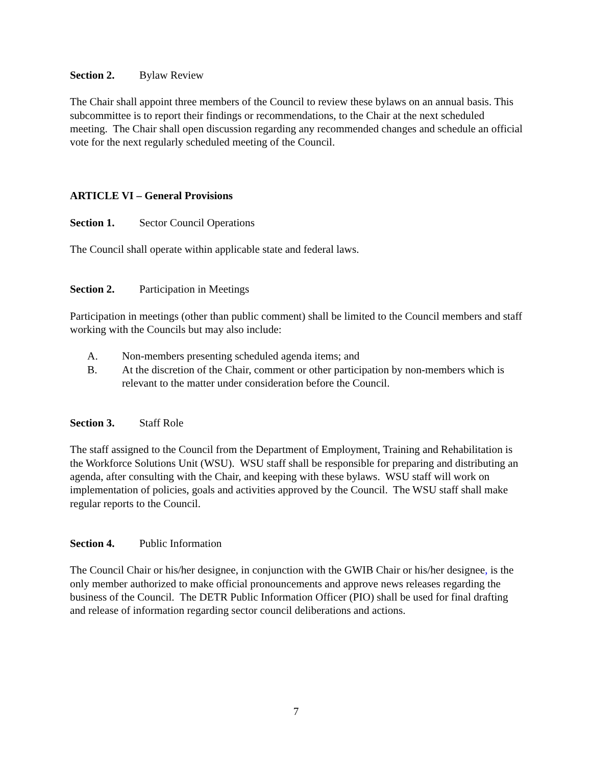Section 2. Bylaw Review
The Chair shall appoint three members of the Council to review these bylaws on an annual basis. This subcommittee is to report their findings or recommendations, to the Chair at the next scheduled meeting. The Chair shall open discussion regarding any recommended changes and schedule an official vote for the next regularly scheduled meeting of the Council.
ARTICLE VI – General Provisions
Section 1. Sector Council Operations
The Council shall operate within applicable state and federal laws.
Section 2. Participation in Meetings
Participation in meetings (other than public comment) shall be limited to the Council members and staff working with the Councils but may also include:
A. Non-members presenting scheduled agenda items; and
B. At the discretion of the Chair, comment or other participation by non-members which is relevant to the matter under consideration before the Council.
Section 3. Staff Role
The staff assigned to the Council from the Department of Employment, Training and Rehabilitation is the Workforce Solutions Unit (WSU). WSU staff shall be responsible for preparing and distributing an agenda, after consulting with the Chair, and keeping with these bylaws. WSU staff will work on implementation of policies, goals and activities approved by the Council. The WSU staff shall make regular reports to the Council.
Section 4. Public Information
The Council Chair or his/her designee, in conjunction with the GWIB Chair or his/her designee, is the only member authorized to make official pronouncements and approve news releases regarding the business of the Council. The DETR Public Information Officer (PIO) shall be used for final drafting and release of information regarding sector council deliberations and actions.
7